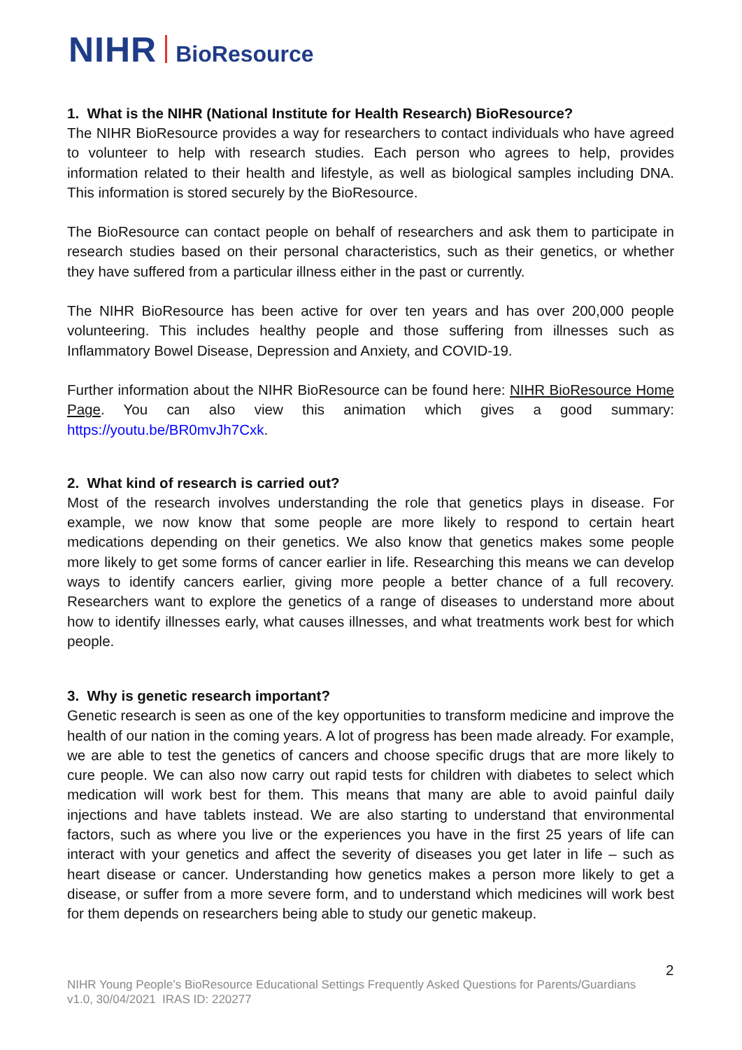NIHR BioResource
1. What is the NIHR (National Institute for Health Research) BioResource?
The NIHR BioResource provides a way for researchers to contact individuals who have agreed to volunteer to help with research studies. Each person who agrees to help, provides information related to their health and lifestyle, as well as biological samples including DNA. This information is stored securely by the BioResource.
The BioResource can contact people on behalf of researchers and ask them to participate in research studies based on their personal characteristics, such as their genetics, or whether they have suffered from a particular illness either in the past or currently.
The NIHR BioResource has been active for over ten years and has over 200,000 people volunteering. This includes healthy people and those suffering from illnesses such as Inflammatory Bowel Disease, Depression and Anxiety, and COVID-19.
Further information about the NIHR BioResource can be found here: NIHR BioResource Home Page. You can also view this animation which gives a good summary: https://youtu.be/BR0mvJh7Cxk.
2. What kind of research is carried out?
Most of the research involves understanding the role that genetics plays in disease. For example, we now know that some people are more likely to respond to certain heart medications depending on their genetics. We also know that genetics makes some people more likely to get some forms of cancer earlier in life. Researching this means we can develop ways to identify cancers earlier, giving more people a better chance of a full recovery. Researchers want to explore the genetics of a range of diseases to understand more about how to identify illnesses early, what causes illnesses, and what treatments work best for which people.
3. Why is genetic research important?
Genetic research is seen as one of the key opportunities to transform medicine and improve the health of our nation in the coming years. A lot of progress has been made already. For example, we are able to test the genetics of cancers and choose specific drugs that are more likely to cure people. We can also now carry out rapid tests for children with diabetes to select which medication will work best for them. This means that many are able to avoid painful daily injections and have tablets instead. We are also starting to understand that environmental factors, such as where you live or the experiences you have in the first 25 years of life can interact with your genetics and affect the severity of diseases you get later in life – such as heart disease or cancer. Understanding how genetics makes a person more likely to get a disease, or suffer from a more severe form, and to understand which medicines will work best for them depends on researchers being able to study our genetic makeup.
2
NIHR Young People’s BioResource Educational Settings Frequently Asked Questions for Parents/Guardians
v1.0, 30/04/2021 IRAS ID: 220277